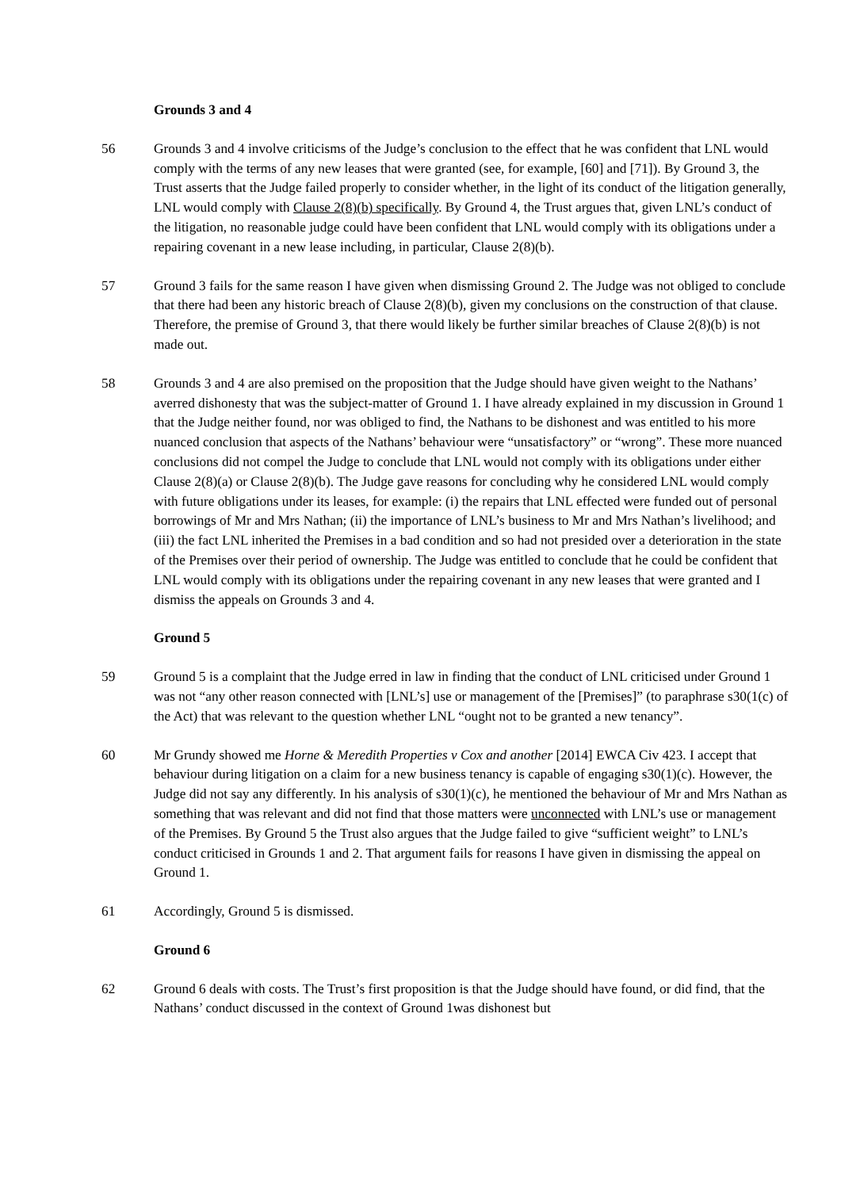Grounds 3 and 4
56 Grounds 3 and 4 involve criticisms of the Judge’s conclusion to the effect that he was confident that LNL would comply with the terms of any new leases that were granted (see, for example, [60] and [71]). By Ground 3, the Trust asserts that the Judge failed properly to consider whether, in the light of its conduct of the litigation generally, LNL would comply with Clause 2(8)(b) specifically. By Ground 4, the Trust argues that, given LNL’s conduct of the litigation, no reasonable judge could have been confident that LNL would comply with its obligations under a repairing covenant in a new lease including, in particular, Clause 2(8)(b).
57 Ground 3 fails for the same reason I have given when dismissing Ground 2. The Judge was not obliged to conclude that there had been any historic breach of Clause 2(8)(b), given my conclusions on the construction of that clause. Therefore, the premise of Ground 3, that there would likely be further similar breaches of Clause 2(8)(b) is not made out.
58 Grounds 3 and 4 are also premised on the proposition that the Judge should have given weight to the Nathans’ averred dishonesty that was the subject-matter of Ground 1. I have already explained in my discussion in Ground 1 that the Judge neither found, nor was obliged to find, the Nathans to be dishonest and was entitled to his more nuanced conclusion that aspects of the Nathans’ behaviour were “unsatisfactory” or “wrong”. These more nuanced conclusions did not compel the Judge to conclude that LNL would not comply with its obligations under either Clause 2(8)(a) or Clause 2(8)(b). The Judge gave reasons for concluding why he considered LNL would comply with future obligations under its leases, for example: (i) the repairs that LNL effected were funded out of personal borrowings of Mr and Mrs Nathan; (ii) the importance of LNL’s business to Mr and Mrs Nathan’s livelihood; and (iii) the fact LNL inherited the Premises in a bad condition and so had not presided over a deterioration in the state of the Premises over their period of ownership. The Judge was entitled to conclude that he could be confident that LNL would comply with its obligations under the repairing covenant in any new leases that were granted and I dismiss the appeals on Grounds 3 and 4.
Ground 5
59 Ground 5 is a complaint that the Judge erred in law in finding that the conduct of LNL criticised under Ground 1 was not “any other reason connected with [LNL’s] use or management of the [Premises]” (to paraphrase s30(1(c) of the Act) that was relevant to the question whether LNL “ought not to be granted a new tenancy”.
60 Mr Grundy showed me Horne & Meredith Properties v Cox and another [2014] EWCA Civ 423. I accept that behaviour during litigation on a claim for a new business tenancy is capable of engaging s30(1)(c). However, the Judge did not say any differently. In his analysis of s30(1)(c), he mentioned the behaviour of Mr and Mrs Nathan as something that was relevant and did not find that those matters were unconnected with LNL’s use or management of the Premises. By Ground 5 the Trust also argues that the Judge failed to give “sufficient weight” to LNL’s conduct criticised in Grounds 1 and 2. That argument fails for reasons I have given in dismissing the appeal on Ground 1.
61 Accordingly, Ground 5 is dismissed.
Ground 6
62 Ground 6 deals with costs. The Trust’s first proposition is that the Judge should have found, or did find, that the Nathans’ conduct discussed in the context of Ground 1was dishonest but